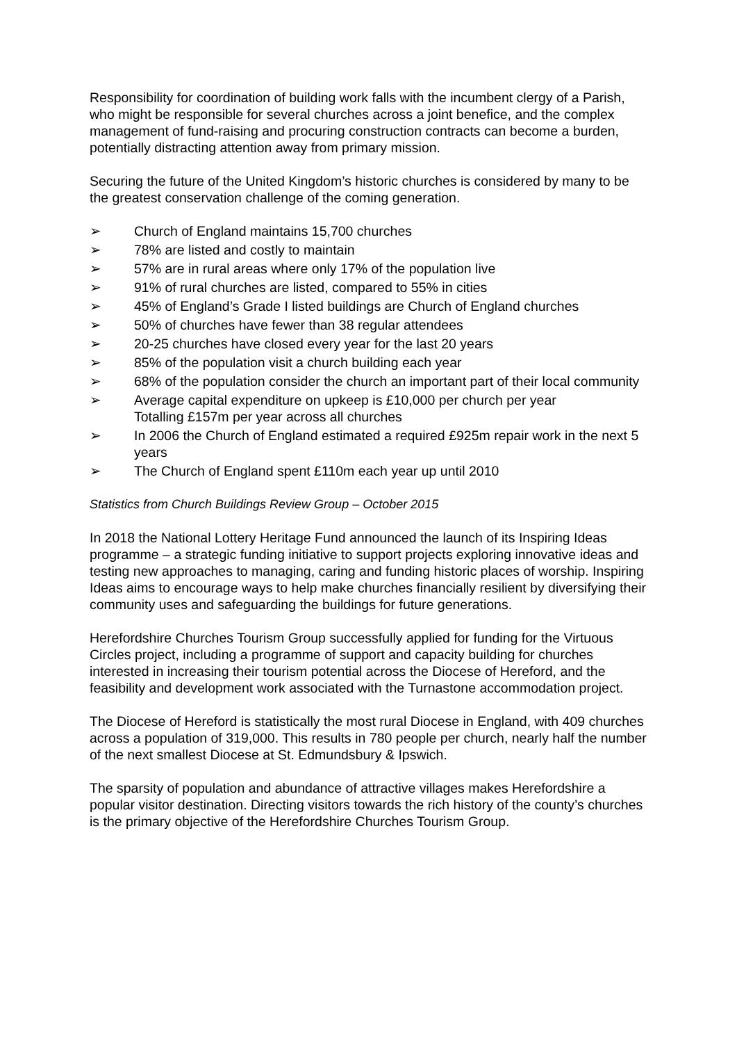Responsibility for coordination of building work falls with the incumbent clergy of a Parish, who might be responsible for several churches across a joint benefice, and the complex management of fund-raising and procuring construction contracts can become a burden, potentially distracting attention away from primary mission.
Securing the future of the United Kingdom’s historic churches is considered by many to be the greatest conservation challenge of the coming generation.
➢ Church of England maintains 15,700 churches
➢ 78% are listed and costly to maintain
➢ 57% are in rural areas where only 17% of the population live
➢ 91% of rural churches are listed, compared to 55% in cities
➢ 45% of England’s Grade I listed buildings are Church of England churches
➢ 50% of churches have fewer than 38 regular attendees
➢ 20-25 churches have closed every year for the last 20 years
➢ 85% of the population visit a church building each year
➢ 68% of the population consider the church an important part of their local community
➢ Average capital expenditure on upkeep is £10,000 per church per year
Totalling £157m per year across all churches
➢ In 2006 the Church of England estimated a required £925m repair work in the next 5 years
➢ The Church of England spent £110m each year up until 2010
Statistics from Church Buildings Review Group – October 2015
In 2018 the National Lottery Heritage Fund announced the launch of its Inspiring Ideas programme – a strategic funding initiative to support projects exploring innovative ideas and testing new approaches to managing, caring and funding historic places of worship. Inspiring Ideas aims to encourage ways to help make churches financially resilient by diversifying their community uses and safeguarding the buildings for future generations.
Herefordshire Churches Tourism Group successfully applied for funding for the Virtuous Circles project, including a programme of support and capacity building for churches interested in increasing their tourism potential across the Diocese of Hereford, and the feasibility and development work associated with the Turnastone accommodation project.
The Diocese of Hereford is statistically the most rural Diocese in England, with 409 churches across a population of 319,000. This results in 780 people per church, nearly half the number of the next smallest Diocese at St. Edmundsbury & Ipswich.
The sparsity of population and abundance of attractive villages makes Herefordshire a popular visitor destination. Directing visitors towards the rich history of the county’s churches is the primary objective of the Herefordshire Churches Tourism Group.